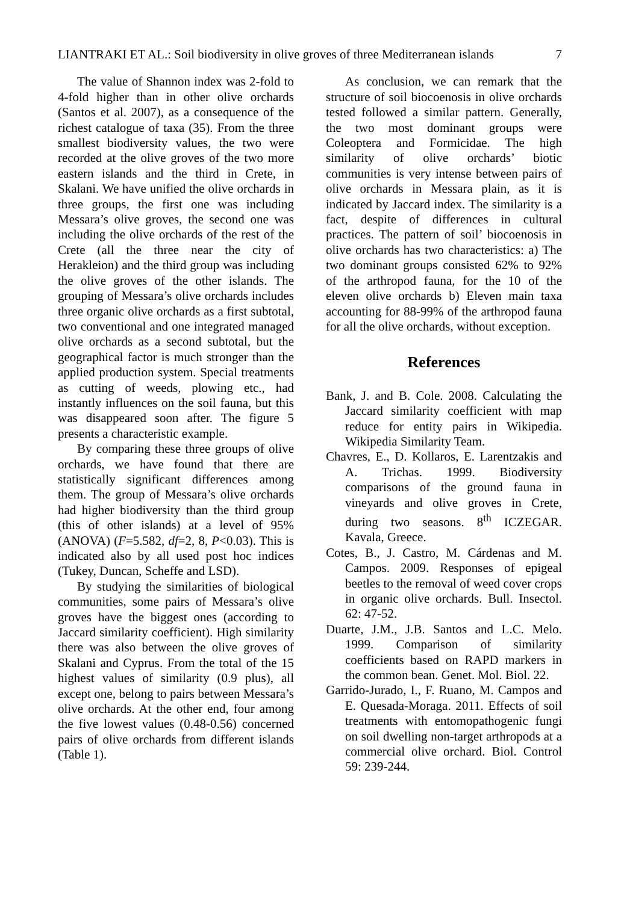LIANTRAKI ET AL.: Soil biodiversity in olive groves of three Mediterranean islands 7
The value of Shannon index was 2-fold to 4-fold higher than in other olive orchards (Santos et al. 2007), as a consequence of the richest catalogue of taxa (35). From the three smallest biodiversity values, the two were recorded at the olive groves of the two more eastern islands and the third in Crete, in Skalani. We have unified the olive orchards in three groups, the first one was including Messara’s olive groves, the second one was including the olive orchards of the rest of the Crete (all the three near the city of Herakleion) and the third group was including the olive groves of the other islands. The grouping of Messara’s olive orchards includes three organic olive orchards as a first subtotal, two conventional and one integrated managed olive orchards as a second subtotal, but the geographical factor is much stronger than the applied production system. Special treatments as cutting of weeds, plowing etc., had instantly influences on the soil fauna, but this was disappeared soon after. The figure 5 presents a characteristic example.
By comparing these three groups of olive orchards, we have found that there are statistically significant differences among them. The group of Messara’s olive orchards had higher biodiversity than the third group (this of other islands) at a level of 95% (ANOVA) (F=5.582, df=2, 8, P<0.03). This is indicated also by all used post hoc indices (Tukey, Duncan, Scheffe and LSD).
By studying the similarities of biological communities, some pairs of Messara’s olive groves have the biggest ones (according to Jaccard similarity coefficient). High similarity there was also between the olive groves of Skalani and Cyprus. From the total of the 15 highest values of similarity (0.9 plus), all except one, belong to pairs between Messara’s olive orchards. At the other end, four among the five lowest values (0.48-0.56) concerned pairs of olive orchards from different islands (Table 1).
As conclusion, we can remark that the structure of soil biocoenosis in olive orchards tested followed a similar pattern. Generally, the two most dominant groups were Coleoptera and Formicidae. The high similarity of olive orchards’ biotic communities is very intense between pairs of olive orchards in Messara plain, as it is indicated by Jaccard index. The similarity is a fact, despite of differences in cultural practices. The pattern of soil’ biocoenosis in olive orchards has two characteristics: a) The two dominant groups consisted 62% to 92% of the arthropod fauna, for the 10 of the eleven olive orchards b) Eleven main taxa accounting for 88-99% of the arthropod fauna for all the olive orchards, without exception.
References
Bank, J. and B. Cole. 2008. Calculating the Jaccard similarity coefficient with map reduce for entity pairs in Wikipedia. Wikipedia Similarity Team.
Chavres, E., D. Kollaros, E. Larentzakis and A. Trichas. 1999. Biodiversity comparisons of the ground fauna in vineyards and olive groves in Crete, during two seasons. 8<sup>th</sup> ICZEGAR. Kavala, Greece.
Cotes, B., J. Castro, M. Cárdenas and M. Campos. 2009. Responses of epigeal beetles to the removal of weed cover crops in organic olive orchards. Bull. Insectol. 62: 47-52.
Duarte, J.M., J.B. Santos and L.C. Melo. 1999. Comparison of similarity coefficients based on RAPD markers in the common bean. Genet. Mol. Biol. 22.
Garrido-Jurado, I., F. Ruano, M. Campos and E. Quesada-Moraga. 2011. Effects of soil treatments with entomopathogenic fungi on soil dwelling non-target arthropods at a commercial olive orchard. Biol. Control 59: 239-244.